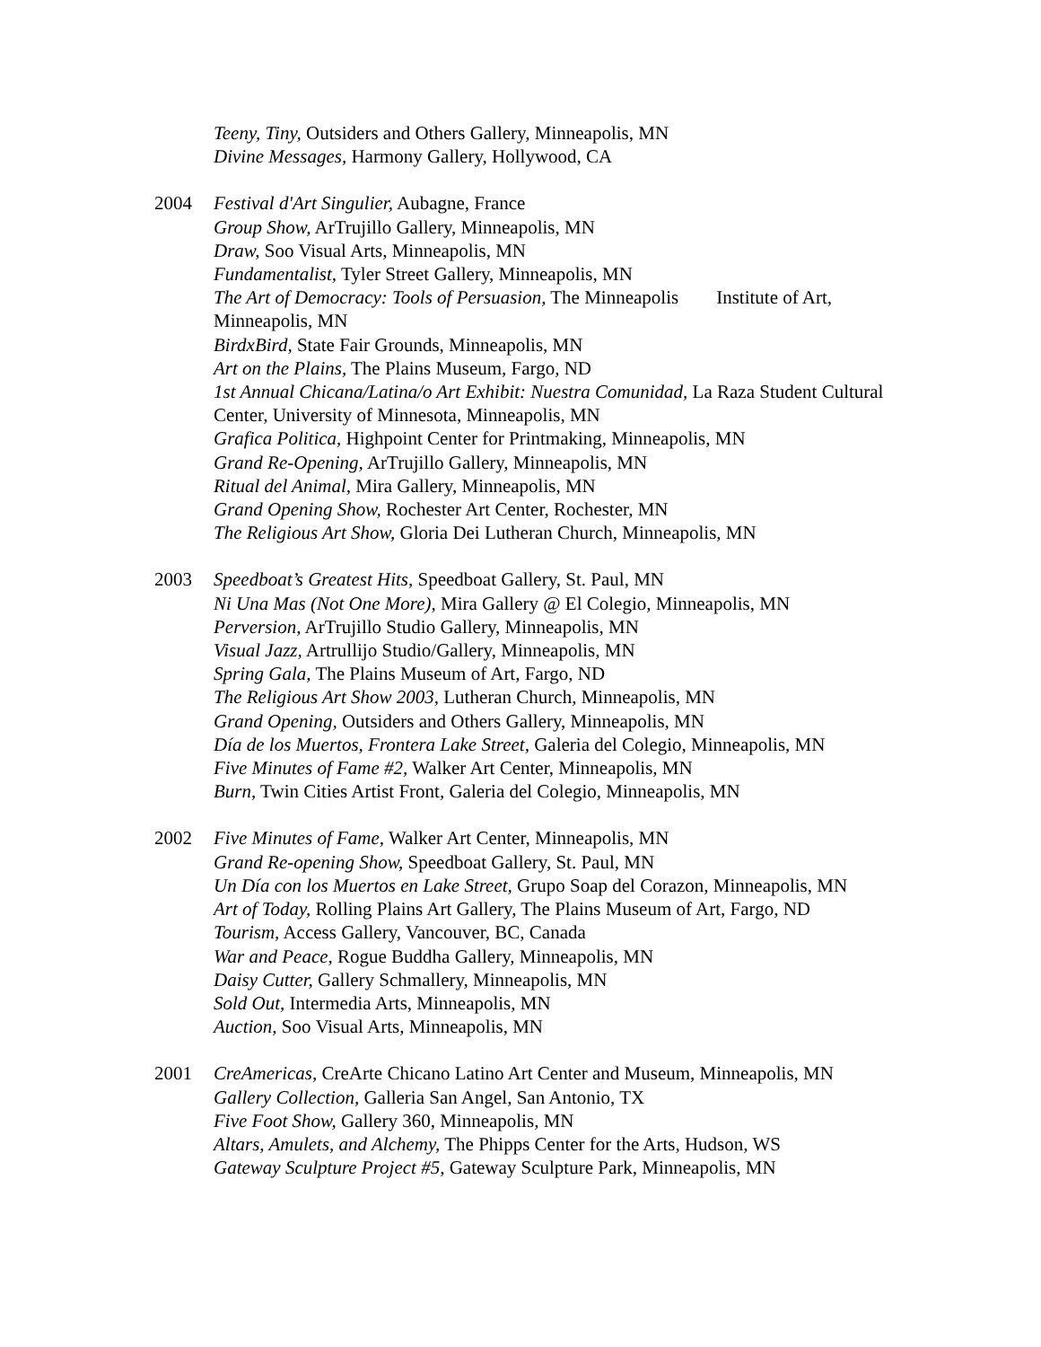Teeny, Tiny, Outsiders and Others Gallery, Minneapolis, MN
Divine Messages, Harmony Gallery, Hollywood, CA
2004 Festival d'Art Singulier, Aubagne, France
Group Show, ArTrujillo Gallery, Minneapolis, MN
Draw, Soo Visual Arts, Minneapolis, MN
Fundamentalist, Tyler Street Gallery, Minneapolis, MN
The Art of Democracy: Tools of Persuasion, The Minneapolis Institute of Art, Minneapolis, MN
BirdxBird, State Fair Grounds, Minneapolis, MN
Art on the Plains, The Plains Museum, Fargo, ND
1st Annual Chicana/Latina/o Art Exhibit: Nuestra Comunidad, La Raza Student Cultural Center, University of Minnesota, Minneapolis, MN
Grafica Politica, Highpoint Center for Printmaking, Minneapolis, MN
Grand Re-Opening, ArTrujillo Gallery, Minneapolis, MN
Ritual del Animal, Mira Gallery, Minneapolis, MN
Grand Opening Show, Rochester Art Center, Rochester, MN
The Religious Art Show, Gloria Dei Lutheran Church, Minneapolis, MN
2003 Speedboat’s Greatest Hits, Speedboat Gallery, St. Paul, MN
Ni Una Mas (Not One More), Mira Gallery @ El Colegio, Minneapolis, MN
Perversion, ArTrujillo Studio Gallery, Minneapolis, MN
Visual Jazz, Artrullijo Studio/Gallery, Minneapolis, MN
Spring Gala, The Plains Museum of Art, Fargo, ND
The Religious Art Show 2003, Lutheran Church, Minneapolis, MN
Grand Opening, Outsiders and Others Gallery, Minneapolis, MN
Día de los Muertos, Frontera Lake Street, Galeria del Colegio, Minneapolis, MN
Five Minutes of Fame #2, Walker Art Center, Minneapolis, MN
Burn, Twin Cities Artist Front, Galeria del Colegio, Minneapolis, MN
2002 Five Minutes of Fame, Walker Art Center, Minneapolis, MN
Grand Re-opening Show, Speedboat Gallery, St. Paul, MN
Un Día con los Muertos en Lake Street, Grupo Soap del Corazon, Minneapolis, MN
Art of Today, Rolling Plains Art Gallery, The Plains Museum of Art, Fargo, ND
Tourism, Access Gallery, Vancouver, BC, Canada
War and Peace, Rogue Buddha Gallery, Minneapolis, MN
Daisy Cutter, Gallery Schmallery, Minneapolis, MN
Sold Out, Intermedia Arts, Minneapolis, MN
Auction, Soo Visual Arts, Minneapolis, MN
2001 CreAmericas, CreArte Chicano Latino Art Center and Museum, Minneapolis, MN
Gallery Collection, Galleria San Angel, San Antonio, TX
Five Foot Show, Gallery 360, Minneapolis, MN
Altars, Amulets, and Alchemy, The Phipps Center for the Arts, Hudson, WS
Gateway Sculpture Project #5, Gateway Sculpture Park, Minneapolis, MN